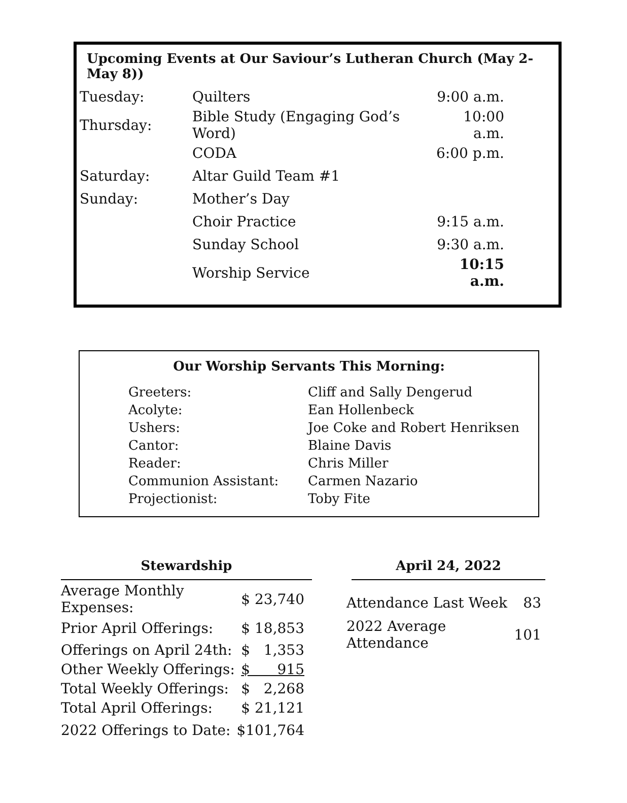Upcoming Events at Our Saviour’s Lutheran Church (May 2-May 8))
| Tuesday: | Quilters | 9:00 a.m. |
| Thursday: | Bible Study (Engaging God’s Word) | 10:00 a.m. |
| | CODA | 6:00 p.m. |
| Saturday: | Altar Guild Team #1 | |
| Sunday: | Mother’s Day | |
| | Choir Practice | 9:15 a.m. |
| | Sunday School | 9:30 a.m. |
| | Worship Service | 10:15 a.m. |
Our Worship Servants This Morning:
| Greeters: | Cliff and Sally Dengerud |
| Acolyte: | Ean Hollenbeck |
| Ushers: | Joe Coke and Robert Henriksen |
| Cantor: | Blaine Davis |
| Reader: | Chris Miller |
| Communion Assistant: | Carmen Nazario |
| Projectionist: | Toby Fite |
Stewardship
| Average Monthly Expenses: | $ 23,740 |
| Prior April Offerings: | $ 18,853 |
| Offerings on April 24th: | $ 1,353 |
| Other Weekly Offerings: | $ 915 |
| Total Weekly Offerings: | $ 2,268 |
| Total April Offerings: | $ 21,121 |
| 2022 Offerings to Date: | $101,764 |
April 24, 2022
| Attendance Last Week | 83 |
| 2022 Average Attendance | 101 |